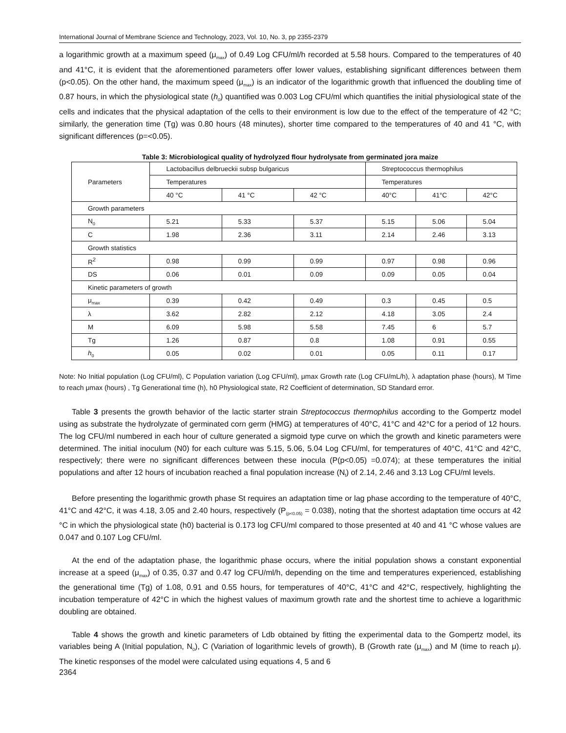International Journal of Membrane Science and Technology, 2023, Vol. 10, No. 3, pp 2355-2379
a logarithmic growth at a maximum speed (μ<sub>max</sub>) of 0.49 Log CFU/ml/h recorded at 5.58 hours. Compared to the temperatures of 40 and 41°C, it is evident that the aforementioned parameters offer lower values, establishing significant differences between them (p<0.05). On the other hand, the maximum speed (μ<sub>max</sub>) is an indicator of the logarithmic growth that influenced the doubling time of 0.87 hours, in which the physiological state (h<sub>0</sub>) quantified was 0.003 Log CFU/ml which quantifies the initial physiological state of the cells and indicates that the physical adaptation of the cells to their environment is low due to the effect of the temperature of 42 °C; similarly, the generation time (Tg) was 0.80 hours (48 minutes), shorter time compared to the temperatures of 40 and 41 °C, with significant differences (p=<0.05).
Table 3: Microbiological quality of hydrolyzed flour hydrolysate from germinated jora maize
| Parameters | Lactobacillus delbrueckii subsp bulgaricus | | | Streptococcus thermophilus | | |
| --- | --- | --- | --- | --- | --- | --- |
| | Temperatures | | | Temperatures | | |
| | 40 °C | 41 °C | 42 °C | 40°C | 41°C | 42°C |
| Growth parameters | | | | | | |
| N<sub>0</sub> | 5.21 | 5.33 | 5.37 | 5.15 | 5.06 | 5.04 |
| C | 1.98 | 2.36 | 3.11 | 2.14 | 2.46 | 3.13 |
| Growth statistics | | | | | | |
| R<sup>2</sup> | 0.98 | 0.99 | 0.99 | 0.97 | 0.98 | 0.96 |
| DS | 0.06 | 0.01 | 0.09 | 0.09 | 0.05 | 0.04 |
| Kinetic parameters of growth | | | | | | |
| μ<sub>max</sub> | 0.39 | 0.42 | 0.49 | 0.3 | 0.45 | 0.5 |
| λ | 3.62 | 2.82 | 2.12 | 4.18 | 3.05 | 2.4 |
| M | 6.09 | 5.98 | 5.58 | 7.45 | 6 | 5.7 |
| Tg | 1.26 | 0.87 | 0.8 | 1.08 | 0.91 | 0.55 |
| h<sub>0</sub> | 0.05 | 0.02 | 0.01 | 0.05 | 0.11 | 0.17 |
Note: No Initial population (Log CFU/ml), C Population variation (Log CFU/ml), μmax Growth rate (Log CFU/mL/h), λ adaptation phase (hours), M Time to reach μmax (hours) , Tg Generational time (h), h0 Physiological state, R2 Coefficient of determination, SD Standard error.
Table 3 presents the growth behavior of the lactic starter strain Streptococcus thermophilus according to the Gompertz model using as substrate the hydrolyzate of germinated corn germ (HMG) at temperatures of 40°C, 41°C and 42°C for a period of 12 hours. The log CFU/ml numbered in each hour of culture generated a sigmoid type curve on which the growth and kinetic parameters were determined. The initial inoculum (N0) for each culture was 5.15, 5.06, 5.04 Log CFU/ml, for temperatures of 40°C, 41°C and 42°C, respectively; there were no significant differences between these inocula (P(p<0.05) =0.074); at these temperatures the initial populations and after 12 hours of incubation reached a final population increase (N<sub>f</sub>) of 2.14, 2.46 and 3.13 Log CFU/ml levels.
Before presenting the logarithmic growth phase St requires an adaptation time or lag phase according to the temperature of 40°C, 41°C and 42°C, it was 4.18, 3.05 and 2.40 hours, respectively (P<sub>(p<0.05)</sub> = 0.038), noting that the shortest adaptation time occurs at 42 °C in which the physiological state (h0) bacterial is 0.173 log CFU/ml compared to those presented at 40 and 41 °C whose values are 0.047 and 0.107 Log CFU/ml.
At the end of the adaptation phase, the logarithmic phase occurs, where the initial population shows a constant exponential increase at a speed (μ<sub>max</sub>) of 0.35, 0.37 and 0.47 log CFU/ml/h, depending on the time and temperatures experienced, establishing the generational time (Tg) of 1.08, 0.91 and 0.55 hours, for temperatures of 40°C, 41°C and 42°C, respectively, highlighting the incubation temperature of 42°C in which the highest values of maximum growth rate and the shortest time to achieve a logarithmic doubling are obtained.
Table 4 shows the growth and kinetic parameters of Ldb obtained by fitting the experimental data to the Gompertz model, its variables being A (Initial population, N<sub>0</sub>), C (Variation of logarithmic levels of growth), B (Growth rate (μ<sub>max</sub>) and M (time to reach μ). The kinetic responses of the model were calculated using equations 4, 5 and 6
2364